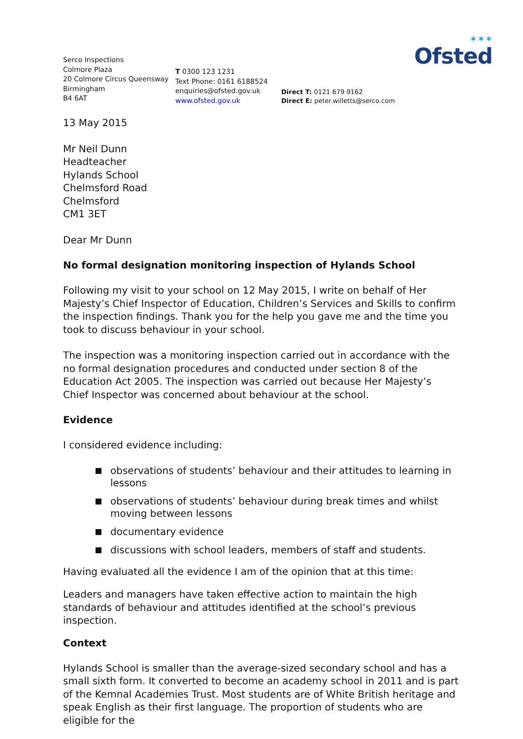✶✶✶
Ofsted
Serco Inspections
Colmore Plaza
20 Colmore Circus Queensway
Birmingham
B4 6AT
T 0300 123 1231
Text Phone: 0161 6188524
enquiries@ofsted.gov.uk
www.ofsted.gov.uk
Direct T: 0121 679 9162
Direct E: peter.willetts@serco.com
13 May 2015
Mr Neil Dunn
Headteacher
Hylands School
Chelmsford Road
Chelmsford
CM1 3ET
Dear Mr Dunn
No formal designation monitoring inspection of Hylands School
Following my visit to your school on 12 May 2015, I write on behalf of Her Majesty’s Chief Inspector of Education, Children’s Services and Skills to confirm the inspection findings. Thank you for the help you gave me and the time you took to discuss behaviour in your school.
The inspection was a monitoring inspection carried out in accordance with the no formal designation procedures and conducted under section 8 of the Education Act 2005. The inspection was carried out because Her Majesty’s Chief Inspector was concerned about behaviour at the school.
Evidence
I considered evidence including:
observations of students’ behaviour and their attitudes to learning in lessons
observations of students’ behaviour during break times and whilst moving between lessons
documentary evidence
discussions with school leaders, members of staff and students.
Having evaluated all the evidence I am of the opinion that at this time:
Leaders and managers have taken effective action to maintain the high standards of behaviour and attitudes identified at the school’s previous inspection.
Context
Hylands School is smaller than the average-sized secondary school and has a small sixth form. It converted to become an academy school in 2011 and is part of the Kemnal Academies Trust. Most students are of White British heritage and speak English as their first language. The proportion of students who are eligible for the